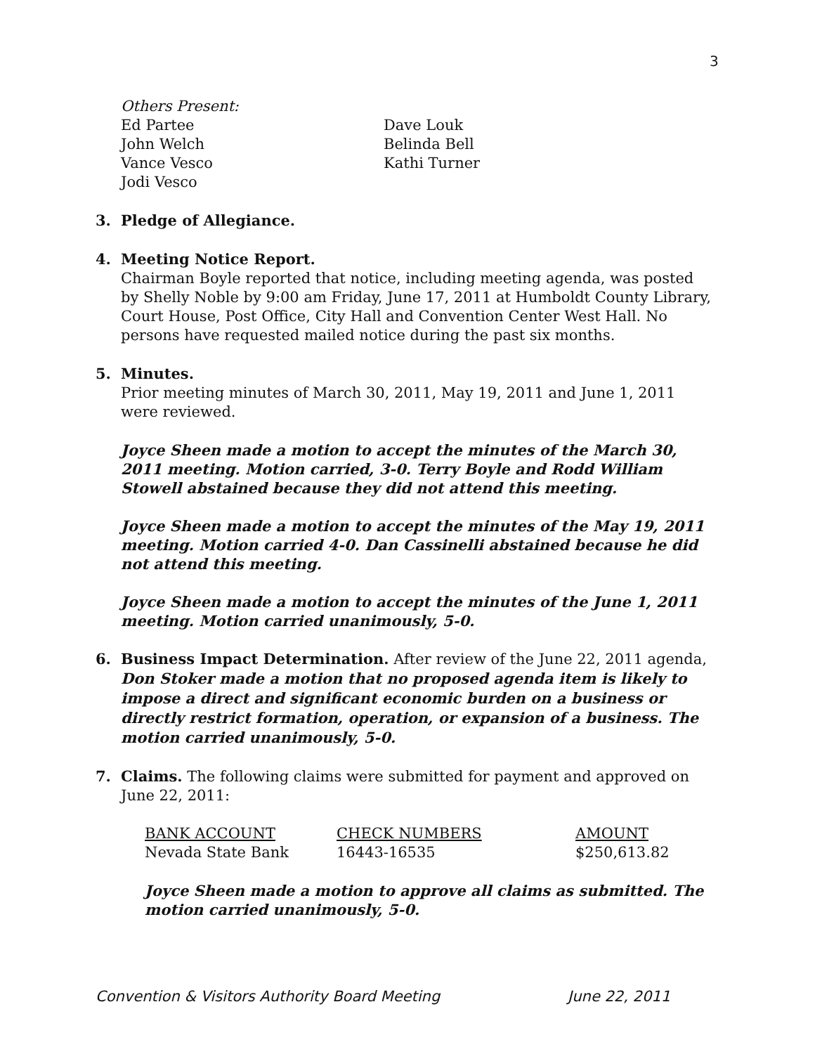3
Others Present:
Ed Partee
John Welch
Vance Vesco
Jodi Vesco
Dave Louk
Belinda Bell
Kathi Turner
3. Pledge of Allegiance.
4. Meeting Notice Report.
Chairman Boyle reported that notice, including meeting agenda, was posted by Shelly Noble by 9:00 am Friday, June 17, 2011 at Humboldt County Library, Court House, Post Office, City Hall and Convention Center West Hall. No persons have requested mailed notice during the past six months.
5. Minutes.
Prior meeting minutes of March 30, 2011, May 19, 2011 and June 1, 2011 were reviewed.
Joyce Sheen made a motion to accept the minutes of the March 30, 2011 meeting. Motion carried, 3-0. Terry Boyle and Rodd William Stowell abstained because they did not attend this meeting.
Joyce Sheen made a motion to accept the minutes of the May 19, 2011 meeting. Motion carried 4-0. Dan Cassinelli abstained because he did not attend this meeting.
Joyce Sheen made a motion to accept the minutes of the June 1, 2011 meeting. Motion carried unanimously, 5-0.
6. Business Impact Determination. After review of the June 22, 2011 agenda, Don Stoker made a motion that no proposed agenda item is likely to impose a direct and significant economic burden on a business or directly restrict formation, operation, or expansion of a business. The motion carried unanimously, 5-0.
7. Claims. The following claims were submitted for payment and approved on June 22, 2011:
| BANK ACCOUNT | CHECK NUMBERS | AMOUNT |
| Nevada State Bank | 16443-16535 | $250,613.82 |
Joyce Sheen made a motion to approve all claims as submitted. The motion carried unanimously, 5-0.
Convention & Visitors Authority Board Meeting June 22, 2011